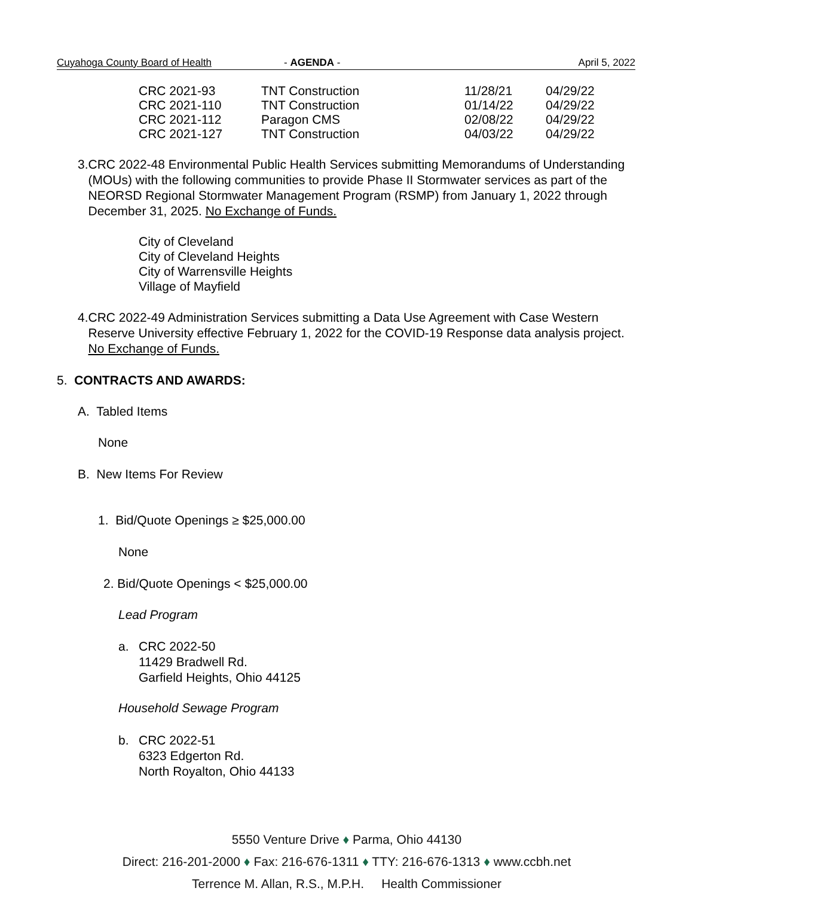Cuyahoga County Board of Health - AGENDA - April 5, 2022
| CRC 2021-93 | TNT Construction | 11/28/21 | 04/29/22 |
| CRC 2021-110 | TNT Construction | 01/14/22 | 04/29/22 |
| CRC 2021-112 | Paragon CMS | 02/08/22 | 04/29/22 |
| CRC 2021-127 | TNT Construction | 04/03/22 | 04/29/22 |
3. CRC 2022-48 Environmental Public Health Services submitting Memorandums of Understanding (MOUs) with the following communities to provide Phase II Stormwater services as part of the NEORSD Regional Stormwater Management Program (RSMP) from January 1, 2022 through December 31, 2025. No Exchange of Funds.
City of Cleveland
City of Cleveland Heights
City of Warrensville Heights
Village of Mayfield
4. CRC 2022-49 Administration Services submitting a Data Use Agreement with Case Western Reserve University effective February 1, 2022 for the COVID-19 Response data analysis project. No Exchange of Funds.
5. CONTRACTS AND AWARDS:
A. Tabled Items
None
B. New Items For Review
1. Bid/Quote Openings ≥ $25,000.00
None
2. Bid/Quote Openings < $25,000.00
Lead Program
a. CRC 2022-50
11429 Bradwell Rd.
Garfield Heights, Ohio 44125
Household Sewage Program
b. CRC 2022-51
6323 Edgerton Rd.
North Royalton, Ohio 44133
5550 Venture Drive ♦ Parma, Ohio 44130
Direct: 216-201-2000 ♦ Fax: 216-676-1311 ♦ TTY: 216-676-1313 ♦ www.ccbh.net
Terrence M. Allan, R.S., M.P.H. Health Commissioner